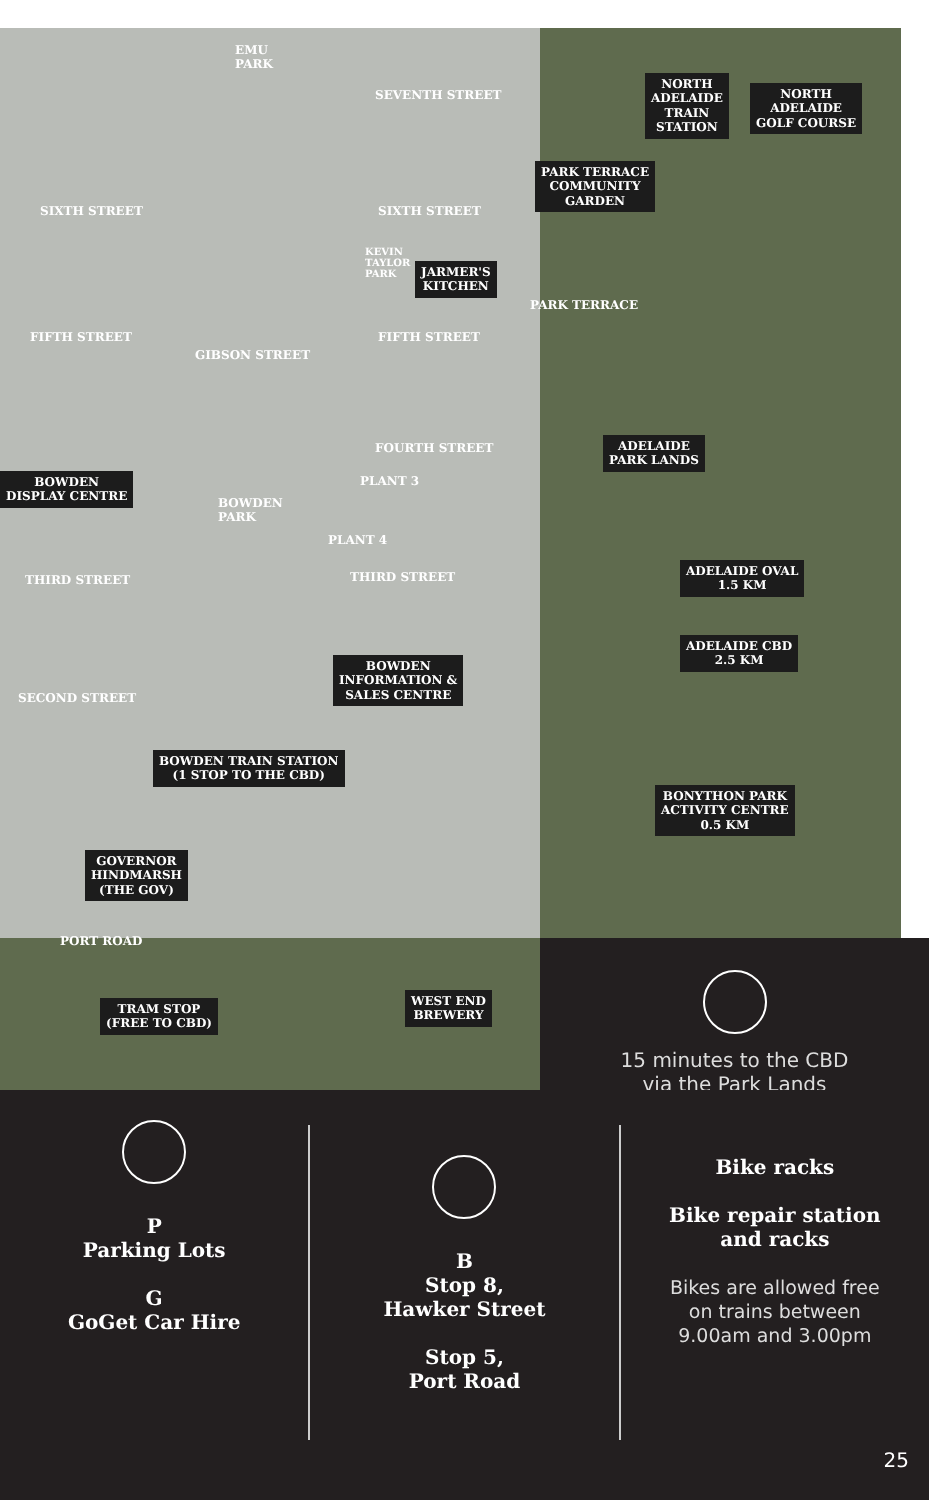EMU
PARK
SEVENTH STREET
NORTH
ADELAIDE
TRAIN
STATION
NORTH
ADELAIDE
GOLF COURSE
PARK TERRACE
COMMUNITY
GARDEN
SIXTH STREET SIXTH STREET
KEVIN
TAYLOR
PARK
JARMER'S
KITCHEN
FIFTH STREET FIFTH STREET
PARK TERRACE
GIBSON STREET
ADELAIDE
PARK LANDS
FOURTH STREET
BOWDEN
DISPLAY CENTRE
PLANT 3
BOWDEN
PARK
PLANT 4
THIRD STREET THIRD STREET
ADELAIDE OVAL
1.5 KM
ADELAIDE CBD
2.5 KM
BOWDEN
INFORMATION &
SALES CENTRE
SECOND STREET
BOWDEN TRAIN STATION
(1 STOP TO THE CBD)
BONYTHON PARK
ACTIVITY CENTRE
0.5 KM
GOVERNOR
HINDMARSH
(THE GOV)
PORT ROAD
TRAM STOP
(FREE TO CBD)
WEST END
BREWERY
15 minutes to the CBD
via the Park Lands
P
Parking Lots
G
GoGet Car Hire
B
Stop 8,
Hawker Street
Stop 5,
Port Road
Bike racks
Bike repair station
and racks
Bikes are allowed free
on trains between
9.00am and 3.00pm
25